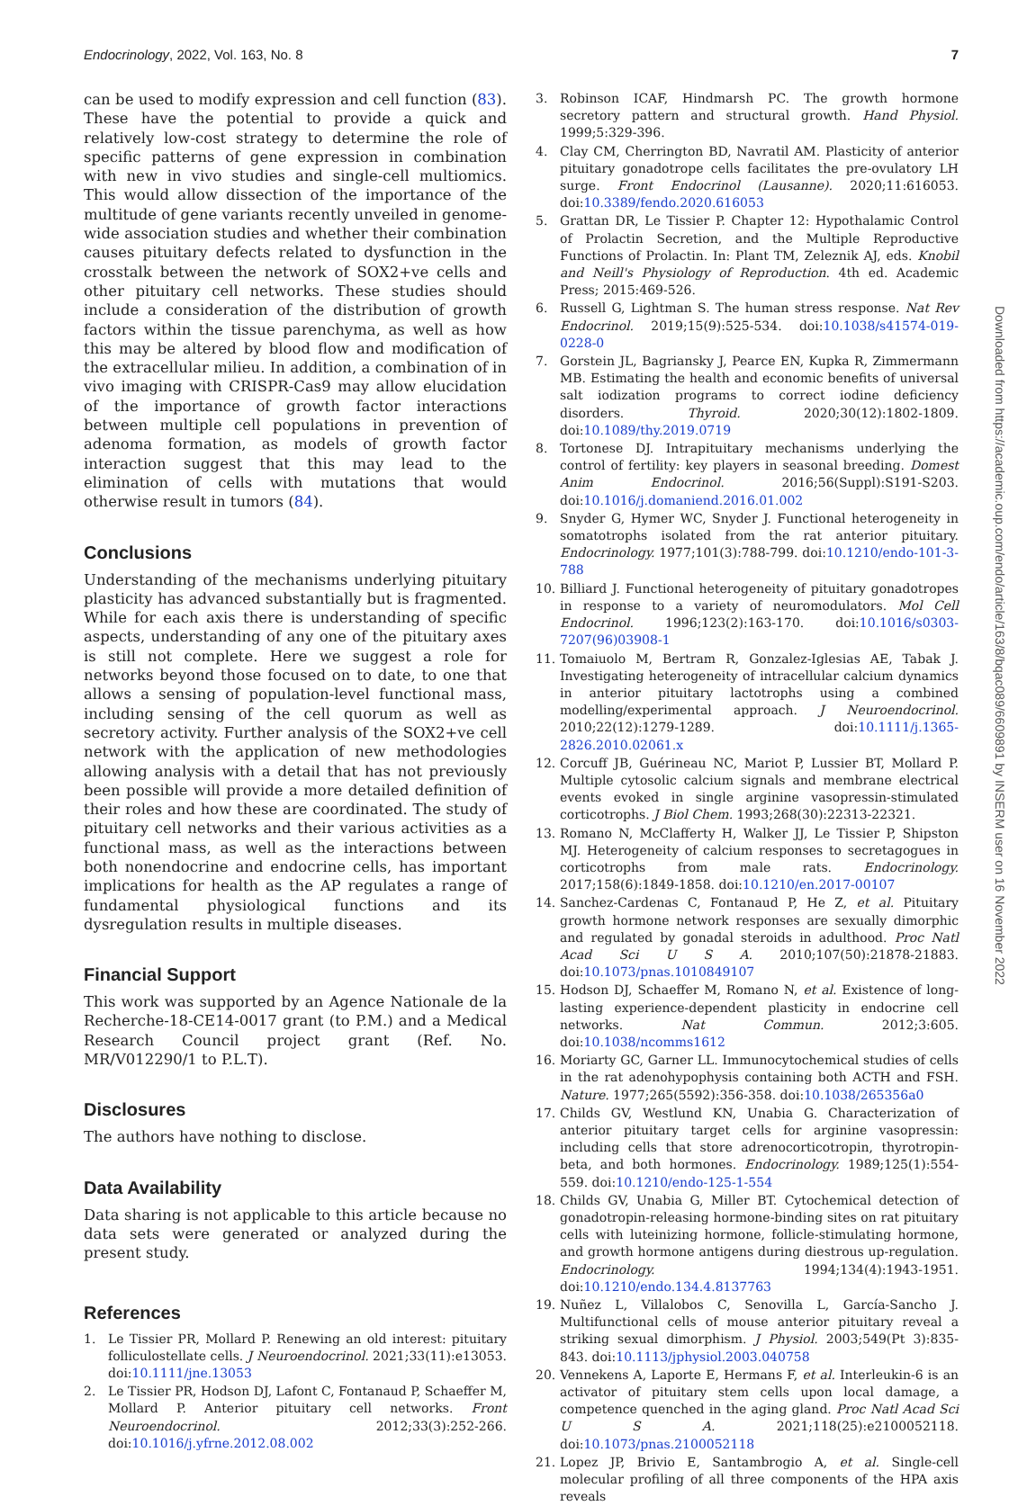Endocrinology, 2022, Vol. 163, No. 8 7
can be used to modify expression and cell function (83). These have the potential to provide a quick and relatively low-cost strategy to determine the role of specific patterns of gene expression in combination with new in vivo studies and single-cell multiomics. This would allow dissection of the importance of the multitude of gene variants recently unveiled in genome-wide association studies and whether their combination causes pituitary defects related to dysfunction in the crosstalk between the network of SOX2+ve cells and other pituitary cell networks. These studies should include a consideration of the distribution of growth factors within the tissue parenchyma, as well as how this may be altered by blood flow and modification of the extracellular milieu. In addition, a combination of in vivo imaging with CRISPR-Cas9 may allow elucidation of the importance of growth factor interactions between multiple cell populations in prevention of adenoma formation, as models of growth factor interaction suggest that this may lead to the elimination of cells with mutations that would otherwise result in tumors (84).
Conclusions
Understanding of the mechanisms underlying pituitary plasticity has advanced substantially but is fragmented. While for each axis there is understanding of specific aspects, understanding of any one of the pituitary axes is still not complete. Here we suggest a role for networks beyond those focused on to date, to one that allows a sensing of population-level functional mass, including sensing of the cell quorum as well as secretory activity. Further analysis of the SOX2+ve cell network with the application of new methodologies allowing analysis with a detail that has not previously been possible will provide a more detailed definition of their roles and how these are coordinated. The study of pituitary cell networks and their various activities as a functional mass, as well as the interactions between both nonendocrine and endocrine cells, has important implications for health as the AP regulates a range of fundamental physiological functions and its dysregulation results in multiple diseases.
Financial Support
This work was supported by an Agence Nationale de la Recherche-18-CE14-0017 grant (to P.M.) and a Medical Research Council project grant (Ref. No. MR/V012290/1 to P.L.T).
Disclosures
The authors have nothing to disclose.
Data Availability
Data sharing is not applicable to this article because no data sets were generated or analyzed during the present study.
References
1. Le Tissier PR, Mollard P. Renewing an old interest: pituitary folliculostellate cells. J Neuroendocrinol. 2021;33(11):e13053. doi:10.1111/jne.13053
2. Le Tissier PR, Hodson DJ, Lafont C, Fontanaud P, Schaeffer M, Mollard P. Anterior pituitary cell networks. Front Neuroendocrinol. 2012;33(3):252-266. doi:10.1016/j.yfrne.2012.08.002
3. Robinson ICAF, Hindmarsh PC. The growth hormone secretory pattern and structural growth. Hand Physiol. 1999;5:329-396.
4. Clay CM, Cherrington BD, Navratil AM. Plasticity of anterior pituitary gonadotrope cells facilitates the pre-ovulatory LH surge. Front Endocrinol (Lausanne). 2020;11:616053. doi:10.3389/fendo.2020.616053
5. Grattan DR, Le Tissier P. Chapter 12: Hypothalamic Control of Prolactin Secretion, and the Multiple Reproductive Functions of Prolactin. In: Plant TM, Zeleznik AJ, eds. Knobil and Neill's Physiology of Reproduction. 4th ed. Academic Press; 2015:469-526.
6. Russell G, Lightman S. The human stress response. Nat Rev Endocrinol. 2019;15(9):525-534. doi:10.1038/s41574-019-0228-0
7. Gorstein JL, Bagriansky J, Pearce EN, Kupka R, Zimmermann MB. Estimating the health and economic benefits of universal salt iodization programs to correct iodine deficiency disorders. Thyroid. 2020;30(12):1802-1809. doi:10.1089/thy.2019.0719
8. Tortonese DJ. Intrapituitary mechanisms underlying the control of fertility: key players in seasonal breeding. Domest Anim Endocrinol. 2016;56(Suppl):S191-S203. doi:10.1016/j.domaniend.2016.01.002
9. Snyder G, Hymer WC, Snyder J. Functional heterogeneity in somatotrophs isolated from the rat anterior pituitary. Endocrinology. 1977;101(3):788-799. doi:10.1210/endo-101-3-788
10. Billiard J. Functional heterogeneity of pituitary gonadotropes in response to a variety of neuromodulators. Mol Cell Endocrinol. 1996;123(2):163-170. doi:10.1016/s0303-7207(96)03908-1
11. Tomaiuolo M, Bertram R, Gonzalez-Iglesias AE, Tabak J. Investigating heterogeneity of intracellular calcium dynamics in anterior pituitary lactotrophs using a combined modelling/experimental approach. J Neuroendocrinol. 2010;22(12):1279-1289. doi:10.1111/j.1365-2826.2010.02061.x
12. Corcuff JB, Guérineau NC, Mariot P, Lussier BT, Mollard P. Multiple cytosolic calcium signals and membrane electrical events evoked in single arginine vasopressin-stimulated corticotrophs. J Biol Chem. 1993;268(30):22313-22321.
13. Romano N, McClafferty H, Walker JJ, Le Tissier P, Shipston MJ. Heterogeneity of calcium responses to secretagogues in corticotrophs from male rats. Endocrinology. 2017;158(6):1849-1858. doi:10.1210/en.2017-00107
14. Sanchez-Cardenas C, Fontanaud P, He Z, et al. Pituitary growth hormone network responses are sexually dimorphic and regulated by gonadal steroids in adulthood. Proc Natl Acad Sci U S A. 2010;107(50):21878-21883. doi:10.1073/pnas.1010849107
15. Hodson DJ, Schaeffer M, Romano N, et al. Existence of long-lasting experience-dependent plasticity in endocrine cell networks. Nat Commun. 2012;3:605. doi:10.1038/ncomms1612
16. Moriarty GC, Garner LL. Immunocytochemical studies of cells in the rat adenohypophysis containing both ACTH and FSH. Nature. 1977;265(5592):356-358. doi:10.1038/265356a0
17. Childs GV, Westlund KN, Unabia G. Characterization of anterior pituitary target cells for arginine vasopressin: including cells that store adrenocorticotropin, thyrotropin-beta, and both hormones. Endocrinology. 1989;125(1):554-559. doi:10.1210/endo-125-1-554
18. Childs GV, Unabia G, Miller BT. Cytochemical detection of gonadotropin-releasing hormone-binding sites on rat pituitary cells with luteinizing hormone, follicle-stimulating hormone, and growth hormone antigens during diestrous up-regulation. Endocrinology. 1994;134(4):1943-1951. doi:10.1210/endo.134.4.8137763
19. Nuñez L, Villalobos C, Senovilla L, García-Sancho J. Multifunctional cells of mouse anterior pituitary reveal a striking sexual dimorphism. J Physiol. 2003;549(Pt 3):835-843. doi:10.1113/jphysiol.2003.040758
20. Vennekens A, Laporte E, Hermans F, et al. Interleukin-6 is an activator of pituitary stem cells upon local damage, a competence quenched in the aging gland. Proc Natl Acad Sci U S A. 2021;118(25):e2100052118. doi:10.1073/pnas.2100052118
21. Lopez JP, Brivio E, Santambrogio A, et al. Single-cell molecular profiling of all three components of the HPA axis reveals
Downloaded from https://academic.oup.com/endo/article/163/8/bqac089/6609891 by INSERM user on 16 November 2022